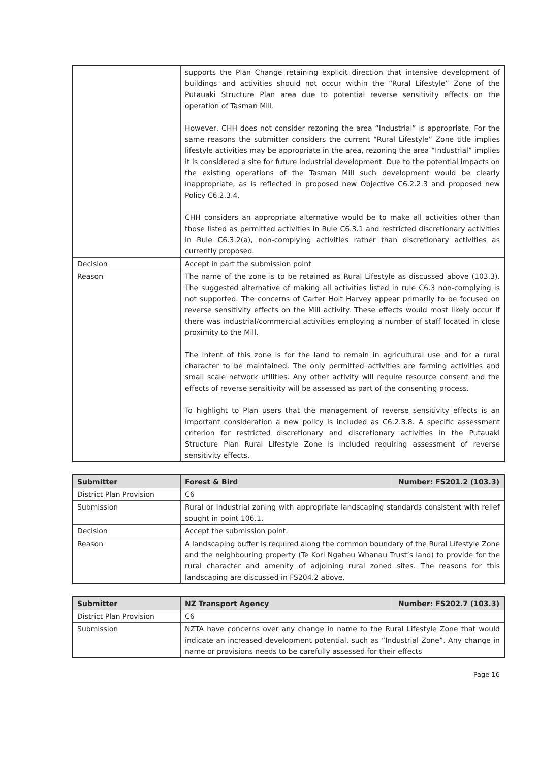| | supports the Plan Change retaining explicit direction that intensive development of buildings and activities should not occur within the “Rural Lifestyle” Zone of the Putauaki Structure Plan area due to potential reverse sensitivity effects on the operation of Tasman Mill. However, CHH does not consider rezoning the area “Industrial” is appropriate. For the same reasons the submitter considers the current “Rural Lifestyle” Zone title implies lifestyle activities may be appropriate in the area, rezoning the area “Industrial” implies it is considered a site for future industrial development. Due to the potential impacts on the existing operations of the Tasman Mill such development would be clearly inappropriate, as is reflected in proposed new Objective C6.2.2.3 and proposed new Policy C6.2.3.4. CHH considers an appropriate alternative would be to make all activities other than those listed as permitted activities in Rule C6.3.1 and restricted discretionary activities in Rule C6.3.2(a), non-complying activities rather than discretionary activities as currently proposed. |
| Decision | Accept in part the submission point |
| Reason | The name of the zone is to be retained as Rural Lifestyle as discussed above (103.3). The suggested alternative of making all activities listed in rule C6.3 non-complying is not supported. The concerns of Carter Holt Harvey appear primarily to be focused on reverse sensitivity effects on the Mill activity. These effects would most likely occur if there was industrial/commercial activities employing a number of staff located in close proximity to the Mill. The intent of this zone is for the land to remain in agricultural use and for a rural character to be maintained. The only permitted activities are farming activities and small scale network utilities. Any other activity will require resource consent and the effects of reverse sensitivity will be assessed as part of the consenting process. To highlight to Plan users that the management of reverse sensitivity effects is an important consideration a new policy is included as C6.2.3.8. A specific assessment criterion for restricted discretionary and discretionary activities in the Putauaki Structure Plan Rural Lifestyle Zone is included requiring assessment of reverse sensitivity effects. |
| Submitter | Forest & Bird | Number: FS201.2 (103.3) |
| --- | --- | --- |
| District Plan Provision | C6 | |
| Submission | Rural or Industrial zoning with appropriate landscaping standards consistent with relief sought in point 106.1. | |
| Decision | Accept the submission point. | |
| Reason | A landscaping buffer is required along the common boundary of the Rural Lifestyle Zone and the neighbouring property (Te Kori Ngaheu Whanau Trust’s land) to provide for the rural character and amenity of adjoining rural zoned sites. The reasons for this landscaping are discussed in FS204.2 above. | |
| Submitter | NZ Transport Agency | Number: FS202.7 (103.3) |
| --- | --- | --- |
| District Plan Provision | C6 | |
| Submission | NZTA have concerns over any change in name to the Rural Lifestyle Zone that would indicate an increased development potential, such as “Industrial Zone”. Any change in name or provisions needs to be carefully assessed for their effects | |
Page 16